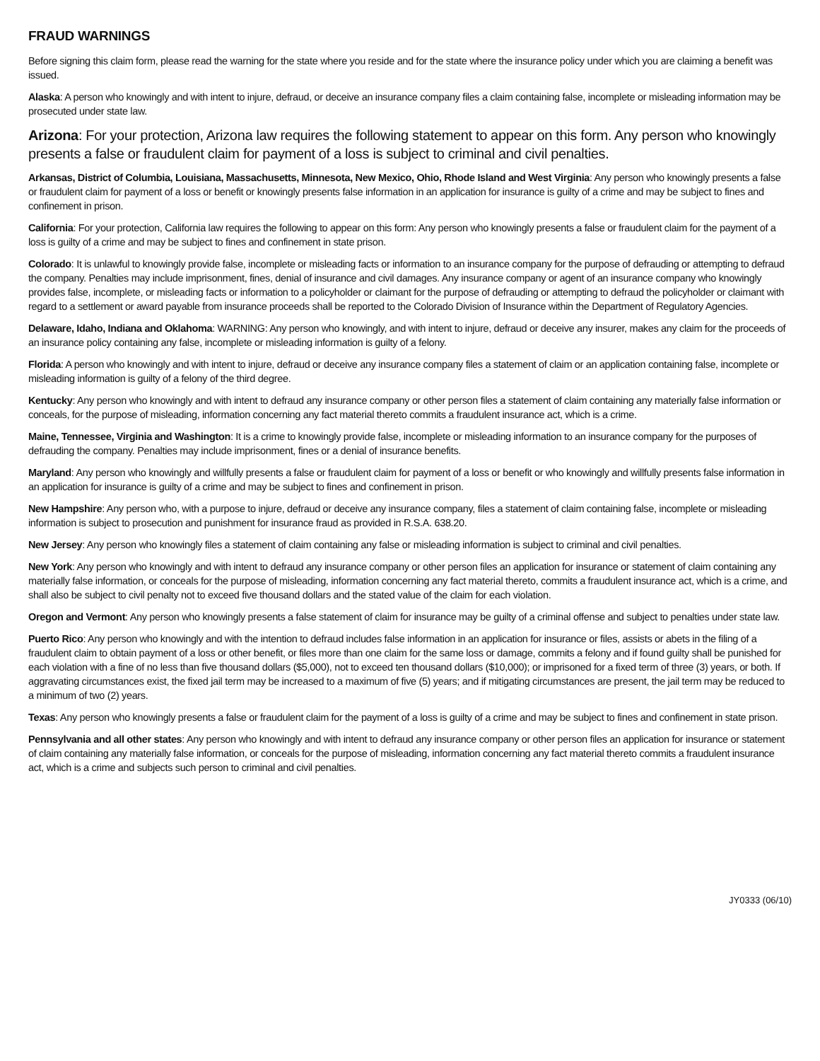FRAUD WARNINGS
Before signing this claim form, please read the warning for the state where you reside and for the state where the insurance policy under which you are claiming a benefit was issued.
Alaska: A person who knowingly and with intent to injure, defraud, or deceive an insurance company files a claim containing false, incomplete or misleading information may be prosecuted under state law.
Arizona: For your protection, Arizona law requires the following statement to appear on this form. Any person who knowingly presents a false or fraudulent claim for payment of a loss is subject to criminal and civil penalties.
Arkansas, District of Columbia, Louisiana, Massachusetts, Minnesota, New Mexico, Ohio, Rhode Island and West Virginia: Any person who knowingly presents a false or fraudulent claim for payment of a loss or benefit or knowingly presents false information in an application for insurance is guilty of a crime and may be subject to fines and confinement in prison.
California: For your protection, California law requires the following to appear on this form: Any person who knowingly presents a false or fraudulent claim for the payment of a loss is guilty of a crime and may be subject to fines and confinement in state prison.
Colorado: It is unlawful to knowingly provide false, incomplete or misleading facts or information to an insurance company for the purpose of defrauding or attempting to defraud the company. Penalties may include imprisonment, fines, denial of insurance and civil damages. Any insurance company or agent of an insurance company who knowingly provides false, incomplete, or misleading facts or information to a policyholder or claimant for the purpose of defrauding or attempting to defraud the policyholder or claimant with regard to a settlement or award payable from insurance proceeds shall be reported to the Colorado Division of Insurance within the Department of Regulatory Agencies.
Delaware, Idaho, Indiana and Oklahoma: WARNING: Any person who knowingly, and with intent to injure, defraud or deceive any insurer, makes any claim for the proceeds of an insurance policy containing any false, incomplete or misleading information is guilty of a felony.
Florida: A person who knowingly and with intent to injure, defraud or deceive any insurance company files a statement of claim or an application containing false, incomplete or misleading information is guilty of a felony of the third degree.
Kentucky: Any person who knowingly and with intent to defraud any insurance company or other person files a statement of claim containing any materially false information or conceals, for the purpose of misleading, information concerning any fact material thereto commits a fraudulent insurance act, which is a crime.
Maine, Tennessee, Virginia and Washington: It is a crime to knowingly provide false, incomplete or misleading information to an insurance company for the purposes of defrauding the company. Penalties may include imprisonment, fines or a denial of insurance benefits.
Maryland: Any person who knowingly and willfully presents a false or fraudulent claim for payment of a loss or benefit or who knowingly and willfully presents false information in an application for insurance is guilty of a crime and may be subject to fines and confinement in prison.
New Hampshire: Any person who, with a purpose to injure, defraud or deceive any insurance company, files a statement of claim containing false, incomplete or misleading information is subject to prosecution and punishment for insurance fraud as provided in R.S.A. 638.20.
New Jersey: Any person who knowingly files a statement of claim containing any false or misleading information is subject to criminal and civil penalties.
New York: Any person who knowingly and with intent to defraud any insurance company or other person files an application for insurance or statement of claim containing any materially false information, or conceals for the purpose of misleading, information concerning any fact material thereto, commits a fraudulent insurance act, which is a crime, and shall also be subject to civil penalty not to exceed five thousand dollars and the stated value of the claim for each violation.
Oregon and Vermont: Any person who knowingly presents a false statement of claim for insurance may be guilty of a criminal offense and subject to penalties under state law.
Puerto Rico: Any person who knowingly and with the intention to defraud includes false information in an application for insurance or files, assists or abets in the filing of a fraudulent claim to obtain payment of a loss or other benefit, or files more than one claim for the same loss or damage, commits a felony and if found guilty shall be punished for each violation with a fine of no less than five thousand dollars ($5,000), not to exceed ten thousand dollars ($10,000); or imprisoned for a fixed term of three (3) years, or both. If aggravating circumstances exist, the fixed jail term may be increased to a maximum of five (5) years; and if mitigating circumstances are present, the jail term may be reduced to a minimum of two (2) years.
Texas: Any person who knowingly presents a false or fraudulent claim for the payment of a loss is guilty of a crime and may be subject to fines and confinement in state prison.
Pennsylvania and all other states: Any person who knowingly and with intent to defraud any insurance company or other person files an application for insurance or statement of claim containing any materially false information, or conceals for the purpose of misleading, information concerning any fact material thereto commits a fraudulent insurance act, which is a crime and subjects such person to criminal and civil penalties.
JY0333 (06/10)